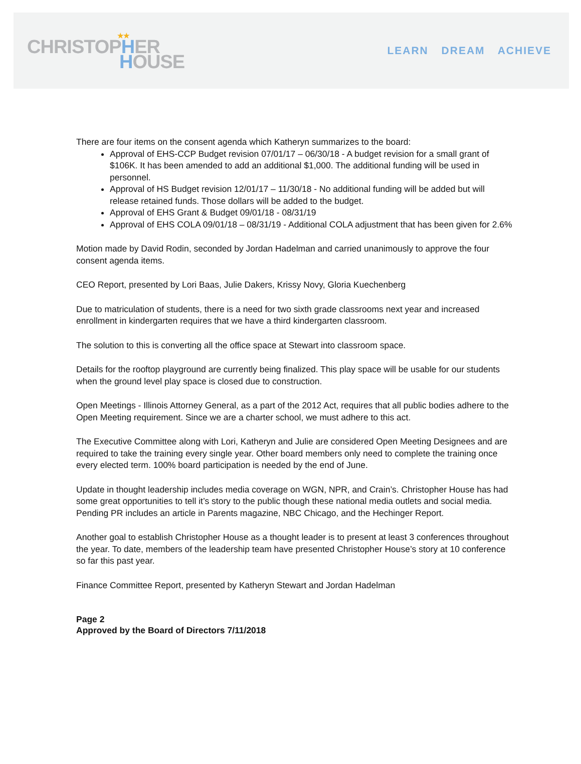★★
CHRISTOPHER
HOUSE
LEARN DREAM ACHIEVE
There are four items on the consent agenda which Katheryn summarizes to the board:
Approval of EHS-CCP Budget revision 07/01/17 – 06/30/18 - A budget revision for a small grant of $106K. It has been amended to add an additional $1,000. The additional funding will be used in personnel.
Approval of HS Budget revision 12/01/17 – 11/30/18 - No additional funding will be added but will release retained funds. Those dollars will be added to the budget.
Approval of EHS Grant & Budget 09/01/18 - 08/31/19
Approval of EHS COLA 09/01/18 – 08/31/19 - Additional COLA adjustment that has been given for 2.6%
Motion made by David Rodin, seconded by Jordan Hadelman and carried unanimously to approve the four consent agenda items.
CEO Report, presented by Lori Baas, Julie Dakers, Krissy Novy, Gloria Kuechenberg
Due to matriculation of students, there is a need for two sixth grade classrooms next year and increased enrollment in kindergarten requires that we have a third kindergarten classroom.
The solution to this is converting all the office space at Stewart into classroom space.
Details for the rooftop playground are currently being finalized. This play space will be usable for our students when the ground level play space is closed due to construction.
Open Meetings - Illinois Attorney General, as a part of the 2012 Act, requires that all public bodies adhere to the Open Meeting requirement. Since we are a charter school, we must adhere to this act.
The Executive Committee along with Lori, Katheryn and Julie are considered Open Meeting Designees and are required to take the training every single year. Other board members only need to complete the training once every elected term. 100% board participation is needed by the end of June.
Update in thought leadership includes media coverage on WGN, NPR, and Crain’s. Christopher House has had some great opportunities to tell it’s story to the public though these national media outlets and social media. Pending PR includes an article in Parents magazine, NBC Chicago, and the Hechinger Report.
Another goal to establish Christopher House as a thought leader is to present at least 3 conferences throughout the year. To date, members of the leadership team have presented Christopher House’s story at 10 conference so far this past year.
Finance Committee Report, presented by Katheryn Stewart and Jordan Hadelman
Page 2
Approved by the Board of Directors 7/11/2018